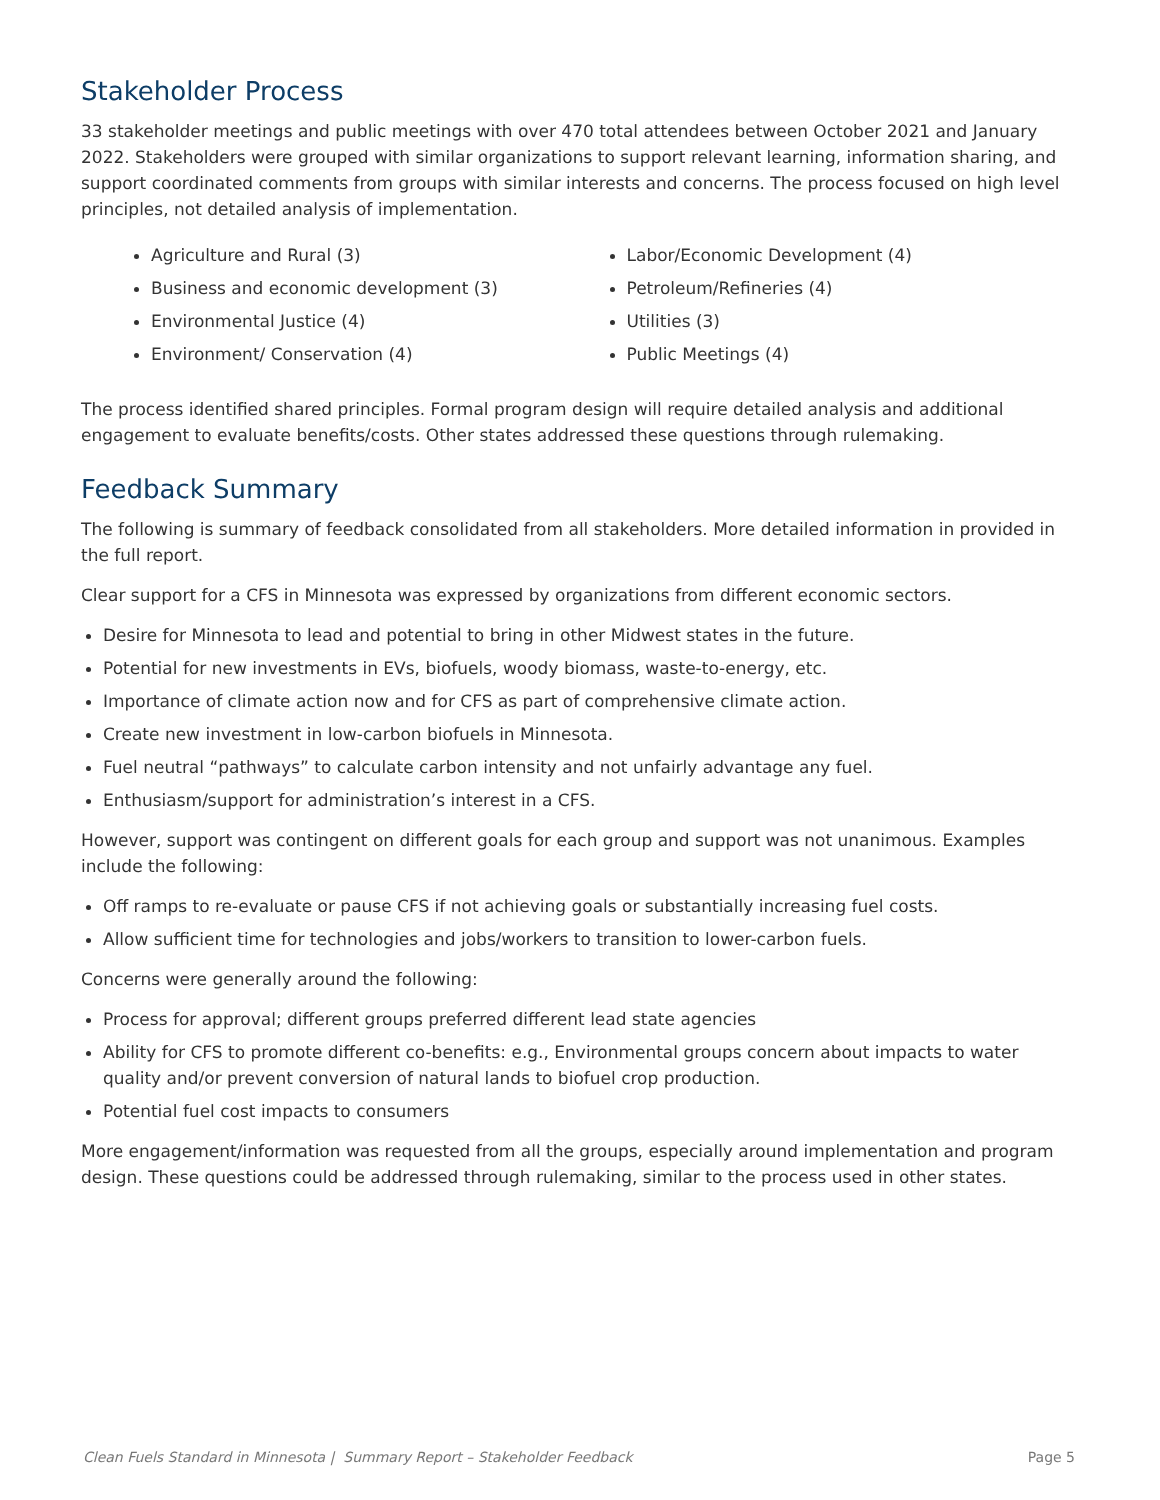Stakeholder Process
33 stakeholder meetings and public meetings with over 470 total attendees between October 2021 and January 2022. Stakeholders were grouped with similar organizations to support relevant learning, information sharing, and support coordinated comments from groups with similar interests and concerns. The process focused on high level principles, not detailed analysis of implementation.
Agriculture and Rural (3)
Business and economic development (3)
Environmental Justice (4)
Environment/ Conservation (4)
Labor/Economic Development (4)
Petroleum/Refineries (4)
Utilities (3)
Public Meetings (4)
The process identified shared principles. Formal program design will require detailed analysis and additional engagement to evaluate benefits/costs. Other states addressed these questions through rulemaking.
Feedback Summary
The following is summary of feedback consolidated from all stakeholders. More detailed information in provided in the full report.
Clear support for a CFS in Minnesota was expressed by organizations from different economic sectors.
Desire for Minnesota to lead and potential to bring in other Midwest states in the future.
Potential for new investments in EVs, biofuels, woody biomass, waste-to-energy, etc.
Importance of climate action now and for CFS as part of comprehensive climate action.
Create new investment in low-carbon biofuels in Minnesota.
Fuel neutral “pathways” to calculate carbon intensity and not unfairly advantage any fuel.
Enthusiasm/support for administration’s interest in a CFS.
However, support was contingent on different goals for each group and support was not unanimous. Examples include the following:
Off ramps to re-evaluate or pause CFS if not achieving goals or substantially increasing fuel costs.
Allow sufficient time for technologies and jobs/workers to transition to lower-carbon fuels.
Concerns were generally around the following:
Process for approval; different groups preferred different lead state agencies
Ability for CFS to promote different co-benefits: e.g., Environmental groups concern about impacts to water quality and/or prevent conversion of natural lands to biofuel crop production.
Potential fuel cost impacts to consumers
More engagement/information was requested from all the groups, especially around implementation and program design. These questions could be addressed through rulemaking, similar to the process used in other states.
Clean Fuels Standard in Minnesota | Summary Report – Stakeholder Feedback Page 5